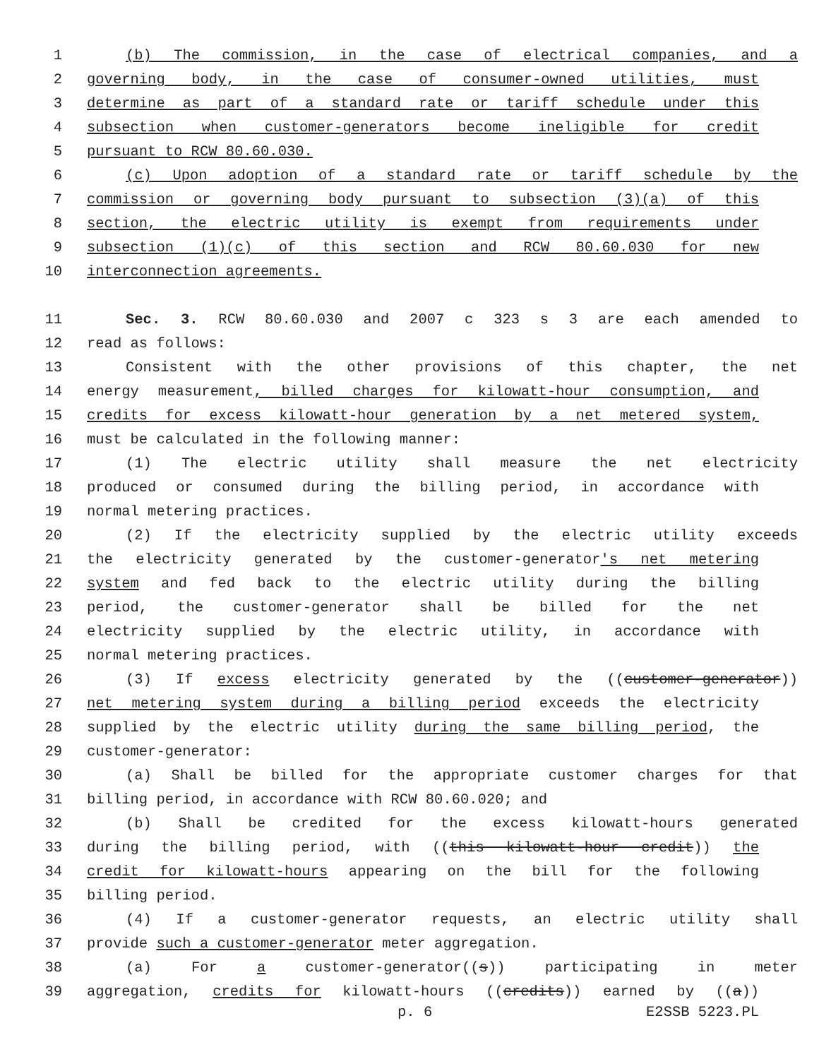1 (b) The commission, in the case of electrical companies, and a
2 governing body, in the case of consumer-owned utilities, must
3 determine as part of a standard rate or tariff schedule under this
4 subsection when customer-generators become ineligible for credit
5 pursuant to RCW 80.60.030.
6 (c) Upon adoption of a standard rate or tariff schedule by the
7 commission or governing body pursuant to subsection (3)(a) of this
8 section, the electric utility is exempt from requirements under
9 subsection (1)(c) of this section and RCW 80.60.030 for new
10 interconnection agreements.
11 Sec. 3. RCW 80.60.030 and 2007 c 323 s 3 are each amended to
12 read as follows:
13 Consistent with the other provisions of this chapter, the net
14 energy measurement, billed charges for kilowatt-hour consumption, and
15 credits for excess kilowatt-hour generation by a net metered system,
16 must be calculated in the following manner:
17 (1) The electric utility shall measure the net electricity
18 produced or consumed during the billing period, in accordance with
19 normal metering practices.
20 (2) If the electricity supplied by the electric utility exceeds
21 the electricity generated by the customer-generator's net metering
22 system and fed back to the electric utility during the billing
23 period, the customer-generator shall be billed for the net
24 electricity supplied by the electric utility, in accordance with
25 normal metering practices.
26 (3) If excess electricity generated by the ((customer-generator))
27 net metering system during a billing period exceeds the electricity
28 supplied by the electric utility during the same billing period, the
29 customer-generator:
30 (a) Shall be billed for the appropriate customer charges for that
31 billing period, in accordance with RCW 80.60.020; and
32 (b) Shall be credited for the excess kilowatt-hours generated
33 during the billing period, with ((this kilowatt-hour credit)) the
34 credit for kilowatt-hours appearing on the bill for the following
35 billing period.
36 (4) If a customer-generator requests, an electric utility shall
37 provide such a customer-generator meter aggregation.
38 (a) For a customer-generator((s)) participating in meter
39 aggregation, credits for kilowatt-hours ((credits)) earned by ((a))
p. 6 E2SSB 5223.PL